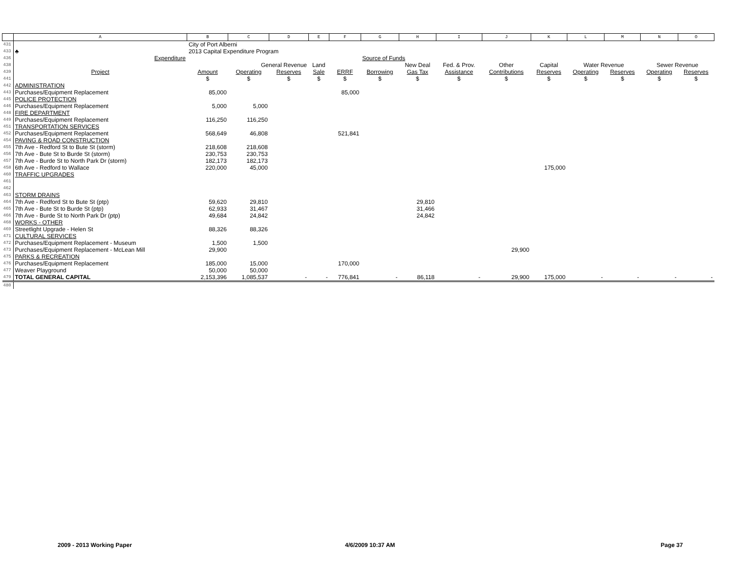| | A | B | C | D | E | F | G | H | I | J | K | L | M | N | O |
| --- | --- | --- | --- | --- | --- | --- | --- | --- | --- | --- | --- | --- | --- | --- | --- |
| 431 | | City of Port Alberni | | | | | | | | | | | | | |
| 433 | ♣ | 2013 Capital Expenditure Program | | | | | | | | | | | | | |
| 436 | Expenditure | | | | | | Source of Funds | | | | | | | | |
| 438 | | | General Revenue | | Land | | | New Deal | Fed. & Prov. | Other | Capital | Water Revenue | | Sewer Revenue | |
| 439 | Project | Amount | Operating | Reserves | Sale | ERRF | Borrowing | Gas Tax | Assistance | Contributions | Reserves | Operating | Reserves | Operating | Reserves |
| 441 | | $ | $ | $ | $ | $ | $ | $ | $ | $ | $ | $ | $ | $ | $ |
| 442 | ADMINISTRATION | | | | | | | | | | | | | | |
| 443 | Purchases/Equipment Replacement | 85,000 | | | | 85,000 | | | | | | | | | |
| 445 | POLICE PROTECTION | | | | | | | | | | | | | | |
| 446 | Purchases/Equipment Replacement | 5,000 | 5,000 | | | | | | | | | | | | |
| 448 | FIRE DEPARTMENT | | | | | | | | | | | | | | |
| 449 | Purchases/Equipment Replacement | 116,250 | 116,250 | | | | | | | | | | | | |
| 451 | TRANSPORTATION SERVICES | | | | | | | | | | | | | | |
| 452 | Purchases/Equipment Replacement | 568,649 | 46,808 | | | 521,841 | | | | | | | | | |
| 454 | PAVING & ROAD CONSTRUCTION | | | | | | | | | | | | | | |
| 455 | 7th Ave - Redford St to Bute St (storm) | 218,608 | 218,608 | | | | | | | | | | | | |
| 456 | 7th Ave - Bute St to Burde St (storm) | 230,753 | 230,753 | | | | | | | | | | | | |
| 457 | 7th Ave - Burde St to North Park Dr (storm) | 182,173 | 182,173 | | | | | | | | | | | | |
| 458 | 6th Ave - Redford to Wallace | 220,000 | 45,000 | | | | | | | | 175,000 | | | | |
| 460 | TRAFFIC UPGRADES | | | | | | | | | | | | | | |
| 461 | | | | | | | | | | | | | | | |
| 462 | | | | | | | | | | | | | | | |
| 463 | STORM DRAINS | | | | | | | | | | | | | | |
| 464 | 7th Ave - Redford St to Bute St (ptp) | 59,620 | 29,810 | | | | | 29,810 | | | | | | | |
| 465 | 7th Ave - Bute St to Burde St (ptp) | 62,933 | 31,467 | | | | | 31,466 | | | | | | | |
| 466 | 7th Ave - Burde St to North Park Dr (ptp) | 49,684 | 24,842 | | | | | 24,842 | | | | | | | |
| 468 | WORKS - OTHER | | | | | | | | | | | | | | |
| 469 | Streetlight Upgrade - Helen St | 88,326 | 88,326 | | | | | | | | | | | | |
| 471 | CULTURAL SERVICES | | | | | | | | | | | | | | |
| 472 | Purchases/Equipment Replacement - Museum | 1,500 | 1,500 | | | | | | | | | | | | |
| 473 | Purchases/Equipment Replacement - McLean Mill | 29,900 | | | | | | | | 29,900 | | | | | |
| 475 | PARKS & RECREATION | | | | | | | | | | | | | | |
| 476 | Purchases/Equipment Replacement | 185,000 | 15,000 | | | 170,000 | | | | | | | | | |
| 477 | Weaver Playground | 50,000 | 50,000 | | | | | | | | | | | | |
| 479 | TOTAL GENERAL CAPITAL | 2,153,396 | 1,085,537 | - | - | 776,841 | - | 86,118 | - | 29,900 | 175,000 | - | - | - | - |
| 480 | | | | | | | | | | | | | | | |
2009 - 2013 Working Paper 4/6/2009 10:37 AM Page 37